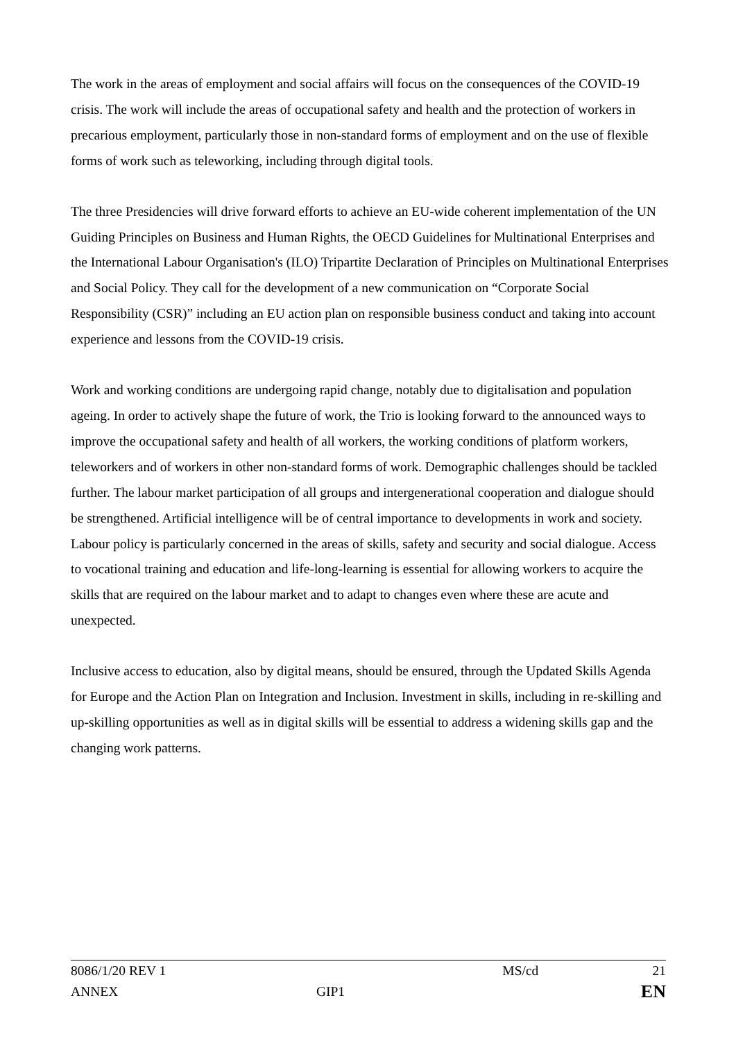The work in the areas of employment and social affairs will focus on the consequences of the COVID-19 crisis. The work will include the areas of occupational safety and health and the protection of workers in precarious employment, particularly those in non-standard forms of employment and on the use of flexible forms of work such as teleworking, including through digital tools.
The three Presidencies will drive forward efforts to achieve an EU-wide coherent implementation of the UN Guiding Principles on Business and Human Rights, the OECD Guidelines for Multinational Enterprises and the International Labour Organisation's (ILO) Tripartite Declaration of Principles on Multinational Enterprises and Social Policy. They call for the development of a new communication on “Corporate Social Responsibility (CSR)” including an EU action plan on responsible business conduct and taking into account experience and lessons from the COVID-19 crisis.
Work and working conditions are undergoing rapid change, notably due to digitalisation and population ageing. In order to actively shape the future of work, the Trio is looking forward to the announced ways to improve the occupational safety and health of all workers, the working conditions of platform workers, teleworkers and of workers in other non-standard forms of work. Demographic challenges should be tackled further. The labour market participation of all groups and intergenerational cooperation and dialogue should be strengthened. Artificial intelligence will be of central importance to developments in work and society. Labour policy is particularly concerned in the areas of skills, safety and security and social dialogue. Access to vocational training and education and life-long-learning is essential for allowing workers to acquire the skills that are required on the labour market and to adapt to changes even where these are acute and unexpected.
Inclusive access to education, also by digital means, should be ensured, through the Updated Skills Agenda for Europe and the Action Plan on Integration and Inclusion. Investment in skills, including in re-skilling and up-skilling opportunities as well as in digital skills will be essential to address a widening skills gap and the changing work patterns.
8086/1/20 REV 1 MS/cd 21
ANNEX GIP1 EN